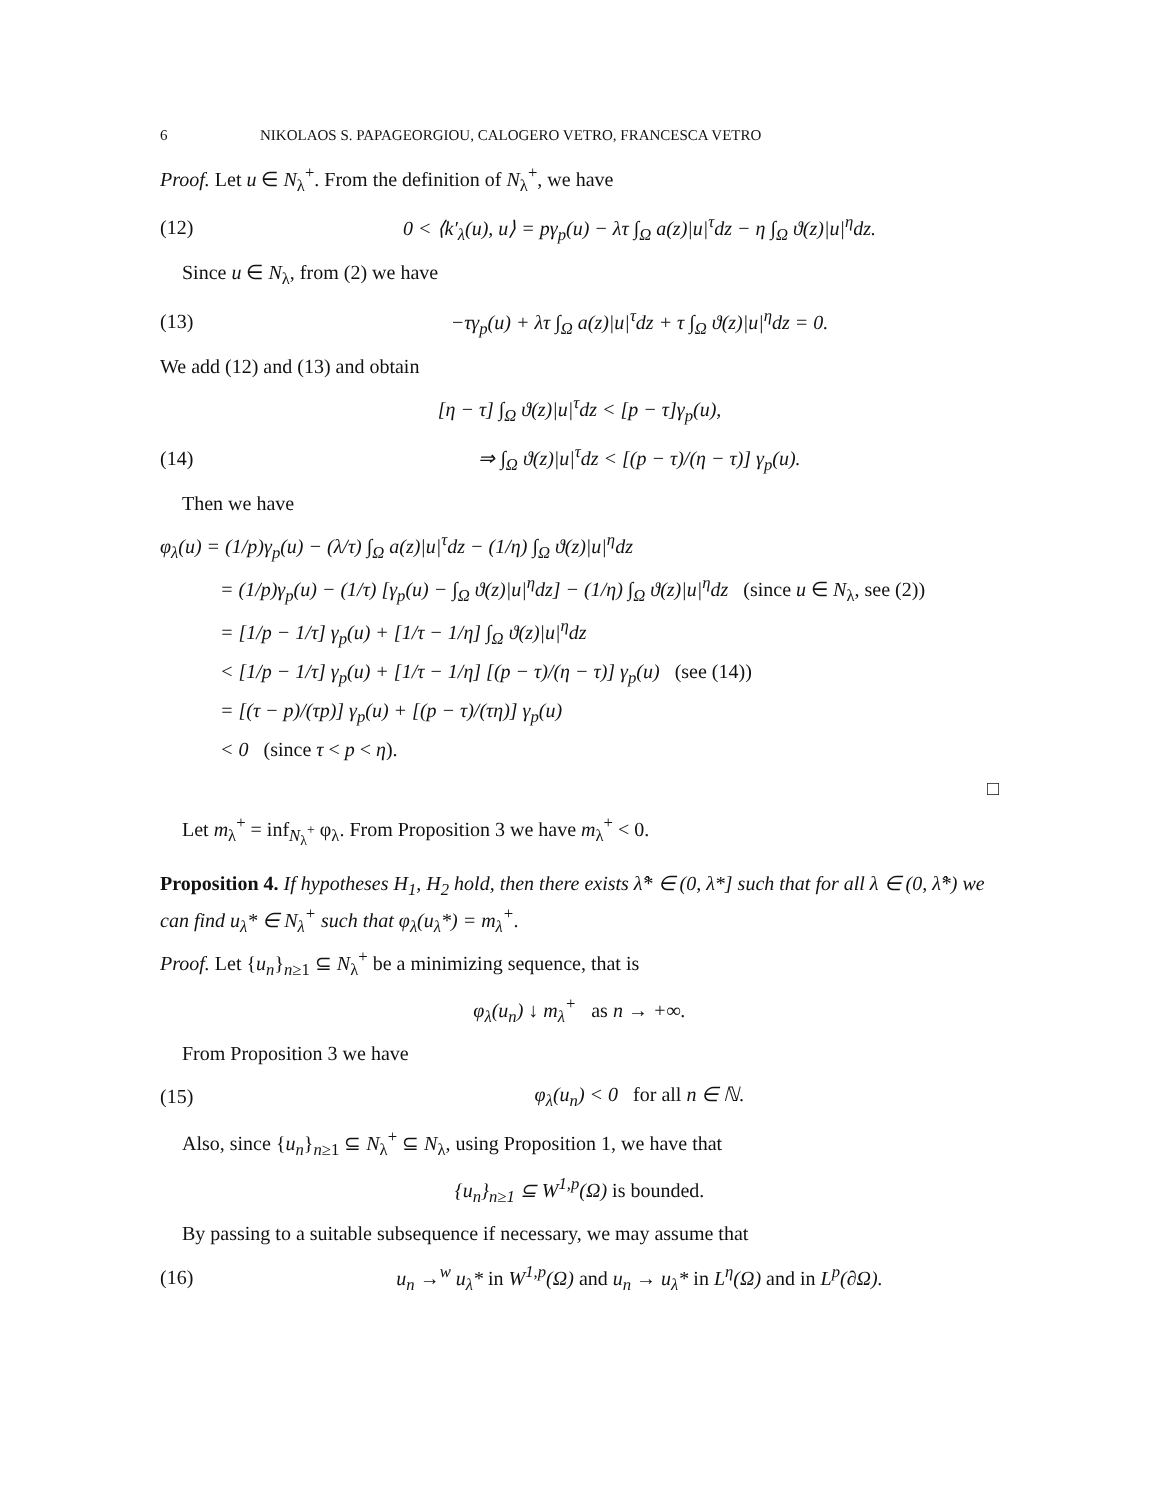6 NIKOLAOS S. PAPAGEORGIOU, CALOGERO VETRO, FRANCESCA VETRO
Proof. Let u ∈ N<sub>λ</sub><sup>+</sup>. From the definition of N<sub>λ</sub><sup>+</sup>, we have
(12) 0 < ⟨k′<sub>λ</sub>(u), u⟩ = pγ<sub>p</sub>(u) − λτ ∫<sub>Ω</sub> a(z)|u|<sup>τ</sup>dz − η ∫<sub>Ω</sub> ϑ(z)|u|<sup>η</sup>dz.
Since u ∈ N<sub>λ</sub>, from (2) we have
(13) −τγ<sub>p</sub>(u) + λτ ∫<sub>Ω</sub> a(z)|u|<sup>τ</sup>dz + τ ∫<sub>Ω</sub> ϑ(z)|u|<sup>η</sup>dz = 0.
We add (12) and (13) and obtain
[η − τ] ∫<sub>Ω</sub> ϑ(z)|u|<sup>τ</sup>dz < [p − τ]γ<sub>p</sub>(u),
(14) ⇒ ∫<sub>Ω</sub> ϑ(z)|u|<sup>τ</sup>dz < [(p − τ)/(η − τ)] γ<sub>p</sub>(u).
Then we have
φ<sub>λ</sub>(u) = (1/p)γ<sub>p</sub>(u) − (λ/τ) ∫<sub>Ω</sub> a(z)|u|<sup>τ</sup>dz − (1/η) ∫<sub>Ω</sub> ϑ(z)|u|<sup>η</sup>dz
= (1/p)γ<sub>p</sub>(u) − (1/τ) [γ<sub>p</sub>(u) − ∫<sub>Ω</sub> ϑ(z)|u|<sup>η</sup>dz] − (1/η) ∫<sub>Ω</sub> ϑ(z)|u|<sup>η</sup>dz (since u ∈ N<sub>λ</sub>, see (2))
= [1/p − 1/τ] γ<sub>p</sub>(u) + [1/τ − 1/η] ∫<sub>Ω</sub> ϑ(z)|u|<sup>η</sup>dz
< [1/p − 1/τ] γ<sub>p</sub>(u) + [1/τ − 1/η] [(p − τ)/(η − τ)] γ<sub>p</sub>(u) (see (14))
= [(τ − p)/(τp)] γ<sub>p</sub>(u) + [(p − τ)/(τη)] γ<sub>p</sub>(u)
< 0 (since τ < p < η).
□
Let m<sub>λ</sub><sup>+</sup> = inf<sub>N<sub>λ</sub><sup>+</sup></sub> φ<sub>λ</sub>. From Proposition 3 we have m<sub>λ</sub><sup>+</sup> < 0.
Proposition 4. If hypotheses H<sub>1</sub>, H<sub>2</sub> hold, then there exists λ̂* ∈ (0, λ*] such that for all λ ∈ (0, λ̂*) we can find u<sub>λ</sub>* ∈ N<sub>λ</sub><sup>+</sup> such that φ<sub>λ</sub>(u<sub>λ</sub>*) = m<sub>λ</sub><sup>+</sup>.
Proof. Let {u<sub>n</sub>}<sub>n≥1</sub> ⊆ N<sub>λ</sub><sup>+</sup> be a minimizing sequence, that is
φ<sub>λ</sub>(u<sub>n</sub>) ↓ m<sub>λ</sub><sup>+</sup> as n → +∞.
From Proposition 3 we have
(15) φ<sub>λ</sub>(u<sub>n</sub>) < 0 for all n ∈ ℕ.
Also, since {u<sub>n</sub>}<sub>n≥1</sub> ⊆ N<sub>λ</sub><sup>+</sup> ⊆ N<sub>λ</sub>, using Proposition 1, we have that
{u<sub>n</sub>}<sub>n≥1</sub> ⊆ W<sup>1,p</sup>(Ω) is bounded.
By passing to a suitable subsequence if necessary, we may assume that
(16) u<sub>n</sub> →<sup>w</sup> u<sub>λ</sub>* in W<sup>1,p</sup>(Ω) and u<sub>n</sub> → u<sub>λ</sub>* in L<sup>η</sup>(Ω) and in L<sup>p</sup>(∂Ω).